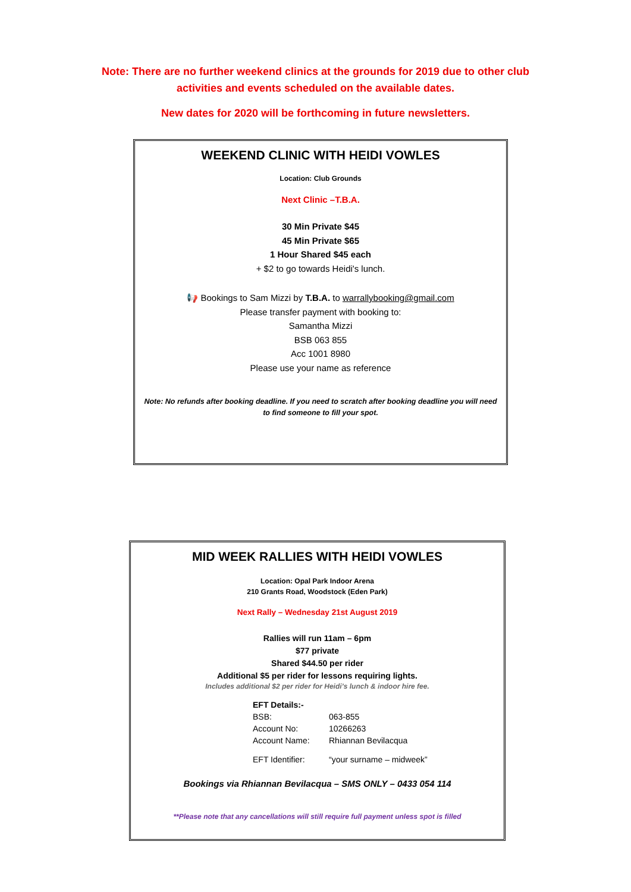Note: There are no further weekend clinics at the grounds for 2019 due to other club activities and events scheduled on the available dates.
New dates for 2020 will be forthcoming in future newsletters.
WEEKEND CLINIC WITH HEIDI VOWLES
Location: Club Grounds
Next Clinic –T.B.A.
30 Min Private $45
45 Min Private $65
1 Hour Shared $45 each
+ $2 to go towards Heidi's lunch.
📢 Bookings to Sam Mizzi by T.B.A. to warrallybooking@gmail.com
Please transfer payment with booking to:
Samantha Mizzi
BSB 063 855
Acc 1001 8980
Please use your name as reference
Note: No refunds after booking deadline. If you need to scratch after booking deadline you will need to find someone to fill your spot.
MID WEEK RALLIES WITH HEIDI VOWLES
Location: Opal Park Indoor Arena
210 Grants Road, Woodstock (Eden Park)
Next Rally – Wednesday 21st August 2019
Rallies will run 11am – 6pm
$77 private
Shared $44.50 per rider
Additional $5 per rider for lessons requiring lights.
Includes additional $2 per rider for Heidi’s lunch & indoor hire fee.
| EFT Details:- | |
| BSB: | 063-855 |
| Account No: | 10266263 |
| Account Name: | Rhiannan Bevilacqua |
| EFT Identifier: | “your surname – midweek” |
Bookings via Rhiannan Bevilacqua – SMS ONLY – 0433 054 114
**Please note that any cancellations will still require full payment unless spot is filled